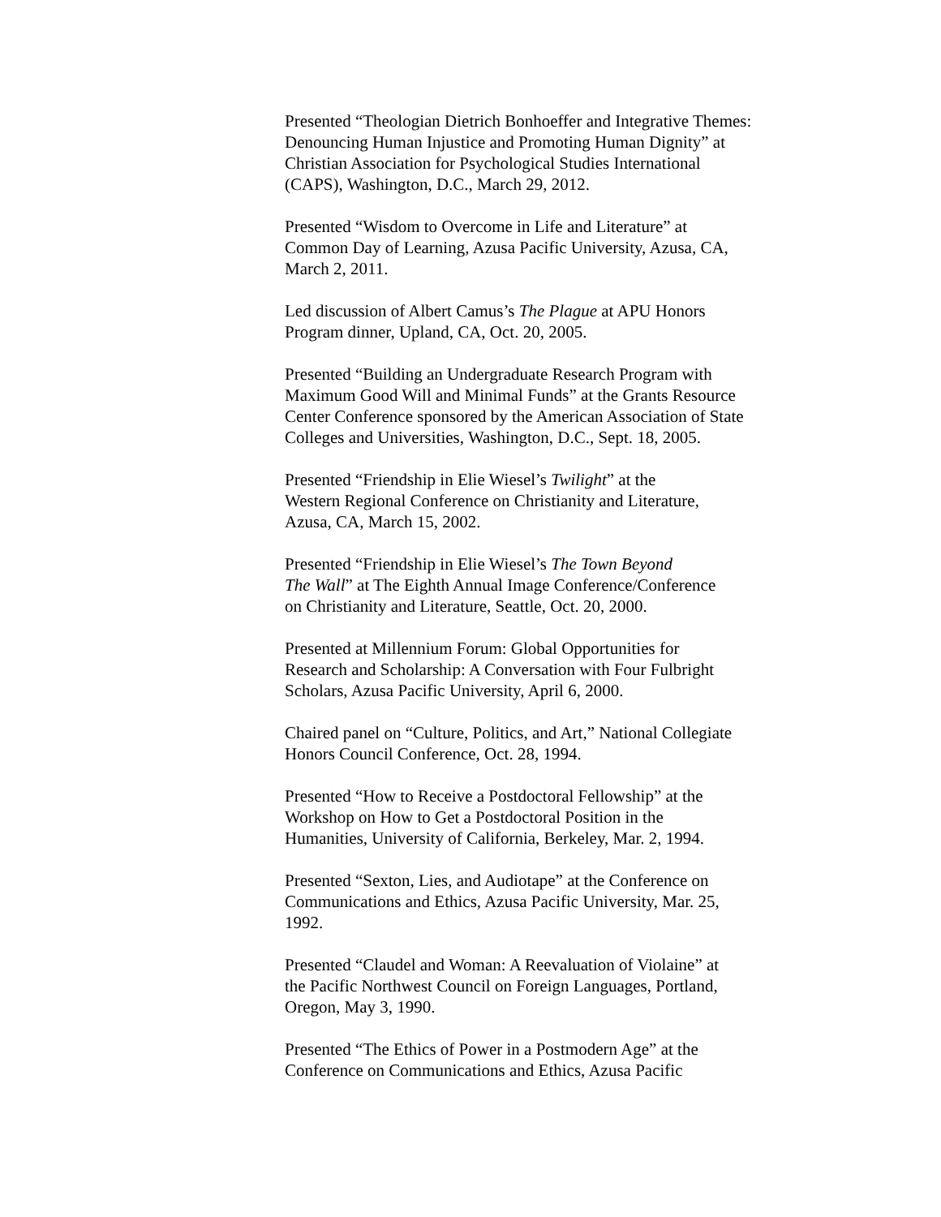Presented “Theologian Dietrich Bonhoeffer and Integrative Themes:
Denouncing Human Injustice and Promoting Human Dignity” at
Christian Association for Psychological Studies International
(CAPS), Washington, D.C., March 29, 2012.
Presented “Wisdom to Overcome in Life and Literature” at
Common Day of Learning, Azusa Pacific University, Azusa, CA,
March 2, 2011.
Led discussion of Albert Camus’s The Plague at APU Honors
Program dinner, Upland, CA, Oct. 20, 2005.
Presented “Building an Undergraduate Research Program with
Maximum Good Will and Minimal Funds” at the Grants Resource
Center Conference sponsored by the American Association of State
Colleges and Universities, Washington, D.C., Sept. 18, 2005.
Presented “Friendship in Elie Wiesel’s Twilight” at the
Western Regional Conference on Christianity and Literature,
Azusa, CA, March 15, 2002.
Presented “Friendship in Elie Wiesel’s The Town Beyond
The Wall” at The Eighth Annual Image Conference/Conference
on Christianity and Literature, Seattle, Oct. 20, 2000.
Presented at Millennium Forum: Global Opportunities for
Research and Scholarship: A Conversation with Four Fulbright
Scholars, Azusa Pacific University, April 6, 2000.
Chaired panel on “Culture, Politics, and Art,” National Collegiate
Honors Council Conference, Oct. 28, 1994.
Presented “How to Receive a Postdoctoral Fellowship” at the
Workshop on How to Get a Postdoctoral Position in the
Humanities, University of California, Berkeley, Mar. 2, 1994.
Presented “Sexton, Lies, and Audiotape” at the Conference on
Communications and Ethics, Azusa Pacific University, Mar. 25,
1992.
Presented “Claudel and Woman: A Reevaluation of Violaine” at
the Pacific Northwest Council on Foreign Languages, Portland,
Oregon, May 3, 1990.
Presented “The Ethics of Power in a Postmodern Age” at the
Conference on Communications and Ethics, Azusa Pacific